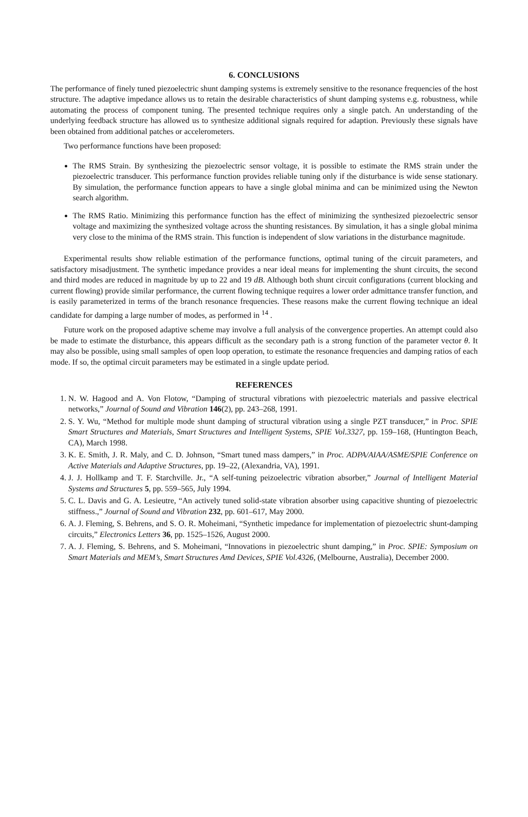6. CONCLUSIONS
The performance of finely tuned piezoelectric shunt damping systems is extremely sensitive to the resonance frequencies of the host structure. The adaptive impedance allows us to retain the desirable characteristics of shunt damping systems e.g. robustness, while automating the process of component tuning. The presented technique requires only a single patch. An understanding of the underlying feedback structure has allowed us to synthesize additional signals required for adaption. Previously these signals have been obtained from additional patches or accelerometers.
Two performance functions have been proposed:
The RMS Strain. By synthesizing the piezoelectric sensor voltage, it is possible to estimate the RMS strain under the piezoelectric transducer. This performance function provides reliable tuning only if the disturbance is wide sense stationary. By simulation, the performance function appears to have a single global minima and can be minimized using the Newton search algorithm.
The RMS Ratio. Minimizing this performance function has the effect of minimizing the synthesized piezoelectric sensor voltage and maximizing the synthesized voltage across the shunting resistances. By simulation, it has a single global minima very close to the minima of the RMS strain. This function is independent of slow variations in the disturbance magnitude.
Experimental results show reliable estimation of the performance functions, optimal tuning of the circuit parameters, and satisfactory misadjustment. The synthetic impedance provides a near ideal means for implementing the shunt circuits, the second and third modes are reduced in magnitude by up to 22 and 19 dB. Although both shunt circuit configurations (current blocking and current flowing) provide similar performance, the current flowing technique requires a lower order admittance transfer function, and is easily parameterized in terms of the branch resonance frequencies. These reasons make the current flowing technique an ideal candidate for damping a large number of modes, as performed in <sup>14</sup> .
Future work on the proposed adaptive scheme may involve a full analysis of the convergence properties. An attempt could also be made to estimate the disturbance, this appears difficult as the secondary path is a strong function of the parameter vector θ. It may also be possible, using small samples of open loop operation, to estimate the resonance frequencies and damping ratios of each mode. If so, the optimal circuit parameters may be estimated in a single update period.
REFERENCES
1. N. W. Hagood and A. Von Flotow, “Damping of structural vibrations with piezoelectric materials and passive electrical networks,” Journal of Sound and Vibration 146(2), pp. 243–268, 1991.
2. S. Y. Wu, “Method for multiple mode shunt damping of structural vibration using a single PZT transducer,” in Proc. SPIE Smart Structures and Materials, Smart Structures and Intelligent Systems, SPIE Vol.3327, pp. 159–168, (Huntington Beach, CA), March 1998.
3. K. E. Smith, J. R. Maly, and C. D. Johnson, “Smart tuned mass dampers,” in Proc. ADPA/AIAA/ASME/SPIE Conference on Active Materials and Adaptive Structures, pp. 19–22, (Alexandria, VA), 1991.
4. J. J. Hollkamp and T. F. Starchville. Jr., “A self-tuning peizoelectric vibration absorber,” Journal of Intelligent Material Systems and Structures 5, pp. 559–565, July 1994.
5. C. L. Davis and G. A. Lesieutre, “An actively tuned solid-state vibration absorber using capacitive shunting of piezoelectric stiffness.,” Journal of Sound and Vibration 232, pp. 601–617, May 2000.
6. A. J. Fleming, S. Behrens, and S. O. R. Moheimani, “Synthetic impedance for implementation of piezoelectric shunt-damping circuits,” Electronics Letters 36, pp. 1525–1526, August 2000.
7. A. J. Fleming, S. Behrens, and S. Moheimani, “Innovations in piezoelectric shunt damping,” in Proc. SPIE: Symposium on Smart Materials and MEM’s, Smart Structures Amd Devices, SPIE Vol.4326, (Melbourne, Australia), December 2000.